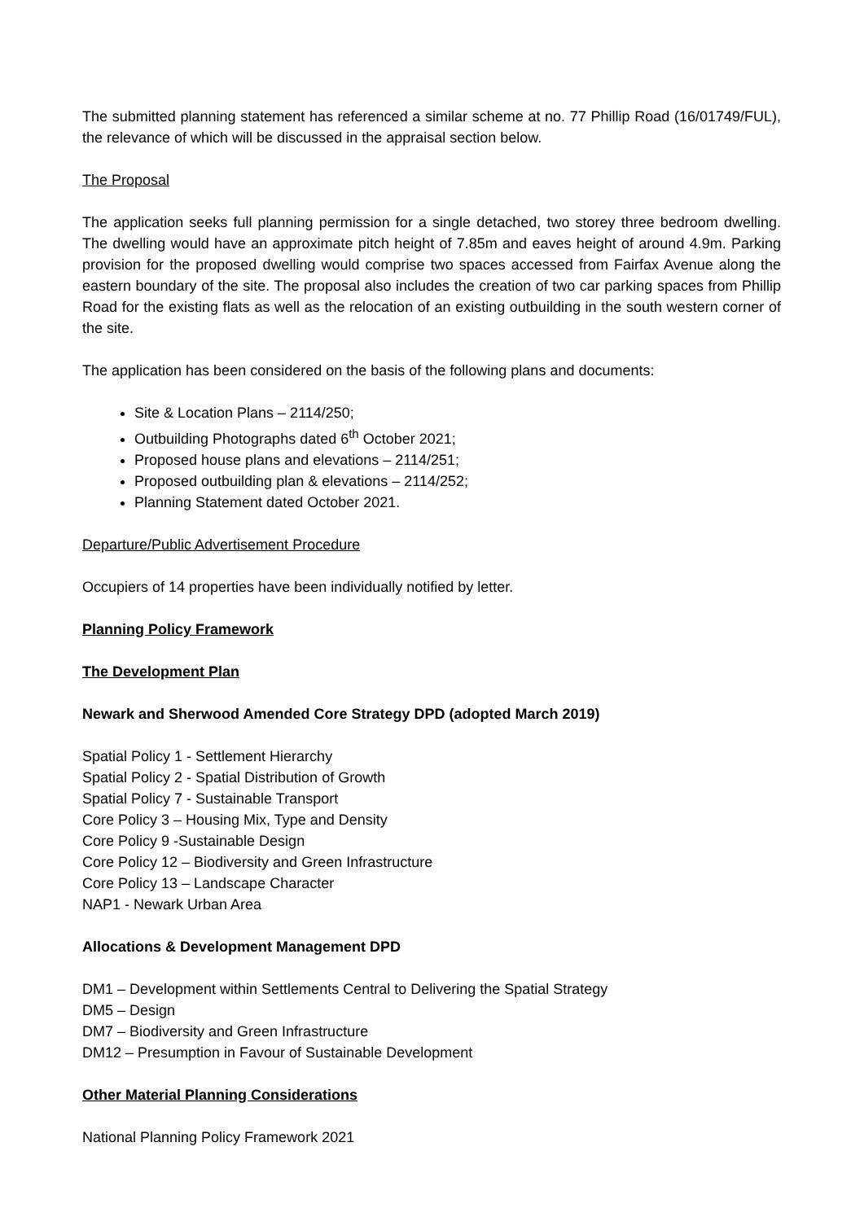The submitted planning statement has referenced a similar scheme at no. 77 Phillip Road (16/01749/FUL), the relevance of which will be discussed in the appraisal section below.
The Proposal
The application seeks full planning permission for a single detached, two storey three bedroom dwelling. The dwelling would have an approximate pitch height of 7.85m and eaves height of around 4.9m. Parking provision for the proposed dwelling would comprise two spaces accessed from Fairfax Avenue along the eastern boundary of the site. The proposal also includes the creation of two car parking spaces from Phillip Road for the existing flats as well as the relocation of an existing outbuilding in the south western corner of the site.
The application has been considered on the basis of the following plans and documents:
Site & Location Plans – 2114/250;
Outbuilding Photographs dated 6<sup>th</sup> October 2021;
Proposed house plans and elevations – 2114/251;
Proposed outbuilding plan & elevations – 2114/252;
Planning Statement dated October 2021.
Departure/Public Advertisement Procedure
Occupiers of 14 properties have been individually notified by letter.
Planning Policy Framework
The Development Plan
Newark and Sherwood Amended Core Strategy DPD (adopted March 2019)
Spatial Policy 1 - Settlement Hierarchy
Spatial Policy 2 - Spatial Distribution of Growth
Spatial Policy 7 - Sustainable Transport
Core Policy 3 – Housing Mix, Type and Density
Core Policy 9 -Sustainable Design
Core Policy 12 – Biodiversity and Green Infrastructure
Core Policy 13 – Landscape Character
NAP1 - Newark Urban Area
Allocations & Development Management DPD
DM1 – Development within Settlements Central to Delivering the Spatial Strategy
DM5 – Design
DM7 – Biodiversity and Green Infrastructure
DM12 – Presumption in Favour of Sustainable Development
Other Material Planning Considerations
National Planning Policy Framework 2021